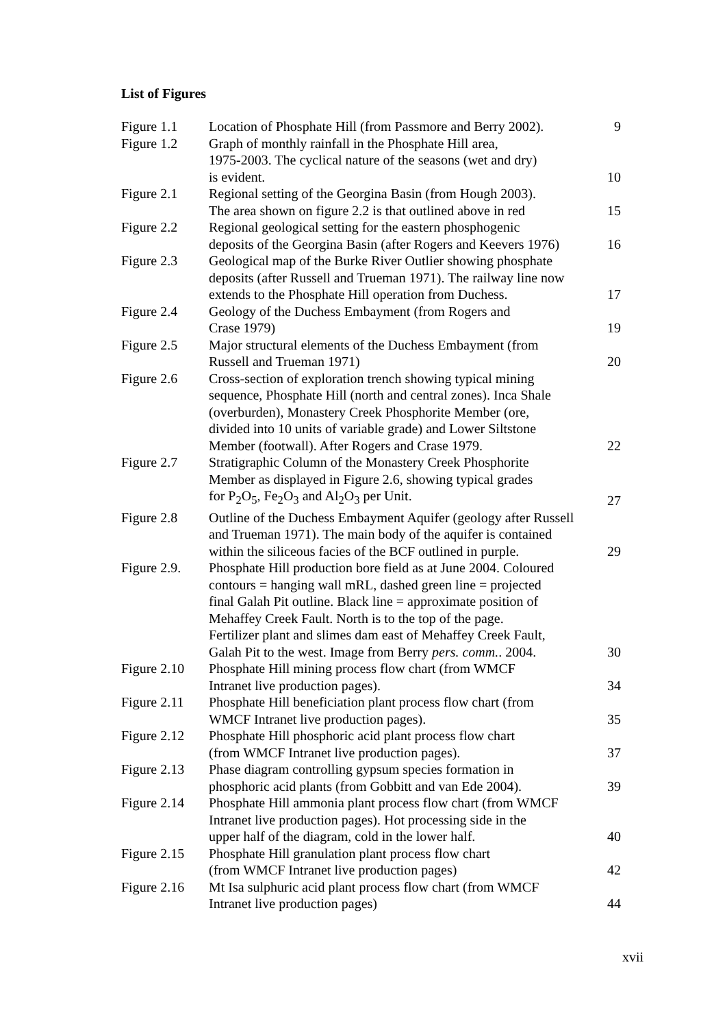List of Figures
| Figure 1.1 | Location of Phosphate Hill (from Passmore and Berry 2002). | 9 |
| Figure 1.2 | Graph of monthly rainfall in the Phosphate Hill area, 1975-2003. The cyclical nature of the seasons (wet and dry) is evident. | 10 |
| Figure 2.1 | Regional setting of the Georgina Basin (from Hough 2003). The area shown on figure 2.2 is that outlined above in red | 15 |
| Figure 2.2 | Regional geological setting for the eastern phosphogenic deposits of the Georgina Basin (after Rogers and Keevers 1976) | 16 |
| Figure 2.3 | Geological map of the Burke River Outlier showing phosphate deposits (after Russell and Trueman 1971). The railway line now extends to the Phosphate Hill operation from Duchess. | 17 |
| Figure 2.4 | Geology of the Duchess Embayment (from Rogers and Crase 1979) | 19 |
| Figure 2.5 | Major structural elements of the Duchess Embayment (from Russell and Trueman 1971) | 20 |
| Figure 2.6 | Cross-section of exploration trench showing typical mining sequence, Phosphate Hill (north and central zones). Inca Shale (overburden), Monastery Creek Phosphorite Member (ore, divided into 10 units of variable grade) and Lower Siltstone Member (footwall). After Rogers and Crase 1979. | 22 |
| Figure 2.7 | Stratigraphic Column of the Monastery Creek Phosphorite Member as displayed in Figure 2.6, showing typical grades for P<sub>2</sub>O<sub>5</sub>, Fe<sub>2</sub>O<sub>3</sub> and Al<sub>2</sub>O<sub>3</sub> per Unit. | 27 |
| Figure 2.8 | Outline of the Duchess Embayment Aquifer (geology after Russell and Trueman 1971). The main body of the aquifer is contained within the siliceous facies of the BCF outlined in purple. | 29 |
| Figure 2.9. | Phosphate Hill production bore field as at June 2004. Coloured contours = hanging wall mRL, dashed green line = projected final Galah Pit outline. Black line = approximate position of Mehaffey Creek Fault. North is to the top of the page. Fertilizer plant and slimes dam east of Mehaffey Creek Fault, Galah Pit to the west. Image from Berry pers. comm. . 2004. | 30 |
| Figure 2.10 | Phosphate Hill mining process flow chart (from WMCF Intranet live production pages). | 34 |
| Figure 2.11 | Phosphate Hill beneficiation plant process flow chart (from WMCF Intranet live production pages). | 35 |
| Figure 2.12 | Phosphate Hill phosphoric acid plant process flow chart (from WMCF Intranet live production pages). | 37 |
| Figure 2.13 | Phase diagram controlling gypsum species formation in phosphoric acid plants (from Gobbitt and van Ede 2004). | 39 |
| Figure 2.14 | Phosphate Hill ammonia plant process flow chart (from WMCF Intranet live production pages). Hot processing side in the upper half of the diagram, cold in the lower half. | 40 |
| Figure 2.15 | Phosphate Hill granulation plant process flow chart (from WMCF Intranet live production pages) | 42 |
| Figure 2.16 | Mt Isa sulphuric acid plant process flow chart (from WMCF Intranet live production pages) | 44 |
xvii